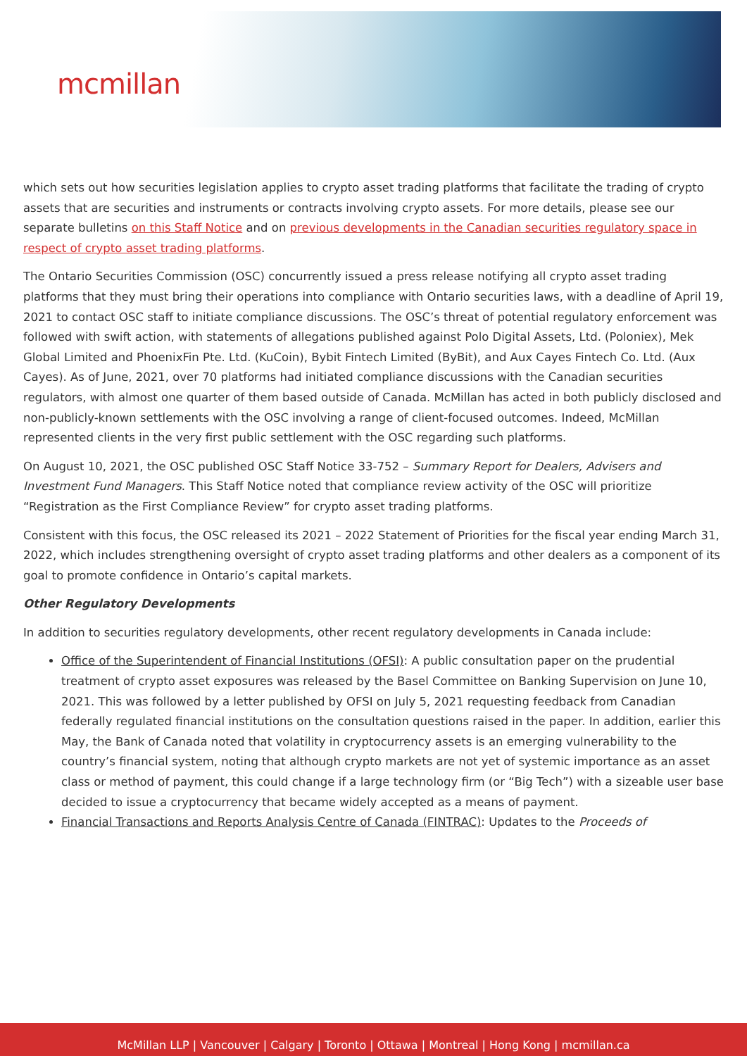mcmillan
which sets out how securities legislation applies to crypto asset trading platforms that facilitate the trading of crypto assets that are securities and instruments or contracts involving crypto assets. For more details, please see our separate bulletins on this Staff Notice and on previous developments in the Canadian securities regulatory space in respect of crypto asset trading platforms.
The Ontario Securities Commission (OSC) concurrently issued a press release notifying all crypto asset trading platforms that they must bring their operations into compliance with Ontario securities laws, with a deadline of April 19, 2021 to contact OSC staff to initiate compliance discussions. The OSC’s threat of potential regulatory enforcement was followed with swift action, with statements of allegations published against Polo Digital Assets, Ltd. (Poloniex), Mek Global Limited and PhoenixFin Pte. Ltd. (KuCoin), Bybit Fintech Limited (ByBit), and Aux Cayes Fintech Co. Ltd. (Aux Cayes). As of June, 2021, over 70 platforms had initiated compliance discussions with the Canadian securities regulators, with almost one quarter of them based outside of Canada. McMillan has acted in both publicly disclosed and non-publicly-known settlements with the OSC involving a range of client-focused outcomes. Indeed, McMillan represented clients in the very first public settlement with the OSC regarding such platforms.
On August 10, 2021, the OSC published OSC Staff Notice 33-752 – Summary Report for Dealers, Advisers and Investment Fund Managers. This Staff Notice noted that compliance review activity of the OSC will prioritize “Registration as the First Compliance Review” for crypto asset trading platforms.
Consistent with this focus, the OSC released its 2021 – 2022 Statement of Priorities for the fiscal year ending March 31, 2022, which includes strengthening oversight of crypto asset trading platforms and other dealers as a component of its goal to promote confidence in Ontario’s capital markets.
Other Regulatory Developments
In addition to securities regulatory developments, other recent regulatory developments in Canada include:
Office of the Superintendent of Financial Institutions (OFSI): A public consultation paper on the prudential treatment of crypto asset exposures was released by the Basel Committee on Banking Supervision on June 10, 2021. This was followed by a letter published by OFSI on July 5, 2021 requesting feedback from Canadian federally regulated financial institutions on the consultation questions raised in the paper. In addition, earlier this May, the Bank of Canada noted that volatility in cryptocurrency assets is an emerging vulnerability to the country’s financial system, noting that although crypto markets are not yet of systemic importance as an asset class or method of payment, this could change if a large technology firm (or “Big Tech”) with a sizeable user base decided to issue a cryptocurrency that became widely accepted as a means of payment.
Financial Transactions and Reports Analysis Centre of Canada (FINTRAC): Updates to the Proceeds of
McMillan LLP | Vancouver | Calgary | Toronto | Ottawa | Montreal | Hong Kong | mcmillan.ca